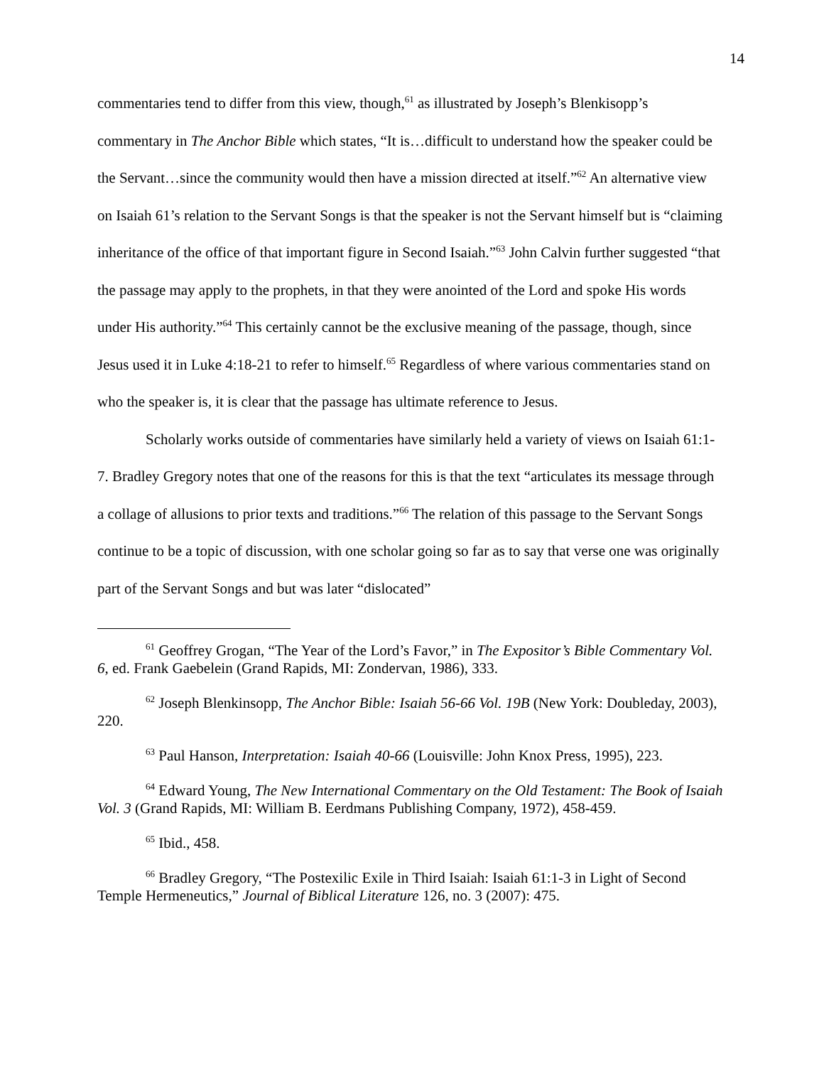14
commentaries tend to differ from this view, though,<sup>61</sup> as illustrated by Joseph’s Blenkisopp’s commentary in The Anchor Bible which states, “It is…difficult to understand how the speaker could be the Servant…since the community would then have a mission directed at itself.”<sup>62</sup> An alternative view on Isaiah 61’s relation to the Servant Songs is that the speaker is not the Servant himself but is “claiming inheritance of the office of that important figure in Second Isaiah.”<sup>63</sup> John Calvin further suggested “that the passage may apply to the prophets, in that they were anointed of the Lord and spoke His words under His authority.”<sup>64</sup> This certainly cannot be the exclusive meaning of the passage, though, since Jesus used it in Luke 4:18-21 to refer to himself.<sup>65</sup> Regardless of where various commentaries stand on who the speaker is, it is clear that the passage has ultimate reference to Jesus.
Scholarly works outside of commentaries have similarly held a variety of views on Isaiah 61:1-7. Bradley Gregory notes that one of the reasons for this is that the text “articulates its message through a collage of allusions to prior texts and traditions.”<sup>66</sup> The relation of this passage to the Servant Songs continue to be a topic of discussion, with one scholar going so far as to say that verse one was originally part of the Servant Songs and but was later “dislocated”
<sup>61</sup> Geoffrey Grogan, “The Year of the Lord’s Favor,” in The Expositor’s Bible Commentary Vol. 6, ed. Frank Gaebelein (Grand Rapids, MI: Zondervan, 1986), 333.
<sup>62</sup> Joseph Blenkinsopp, The Anchor Bible: Isaiah 56-66 Vol. 19B (New York: Doubleday, 2003), 220.
<sup>63</sup> Paul Hanson, Interpretation: Isaiah 40-66 (Louisville: John Knox Press, 1995), 223.
<sup>64</sup> Edward Young, The New International Commentary on the Old Testament: The Book of Isaiah Vol. 3 (Grand Rapids, MI: William B. Eerdmans Publishing Company, 1972), 458-459.
<sup>65</sup> Ibid., 458.
<sup>66</sup> Bradley Gregory, “The Postexilic Exile in Third Isaiah: Isaiah 61:1-3 in Light of Second Temple Hermeneutics,” Journal of Biblical Literature 126, no. 3 (2007): 475.